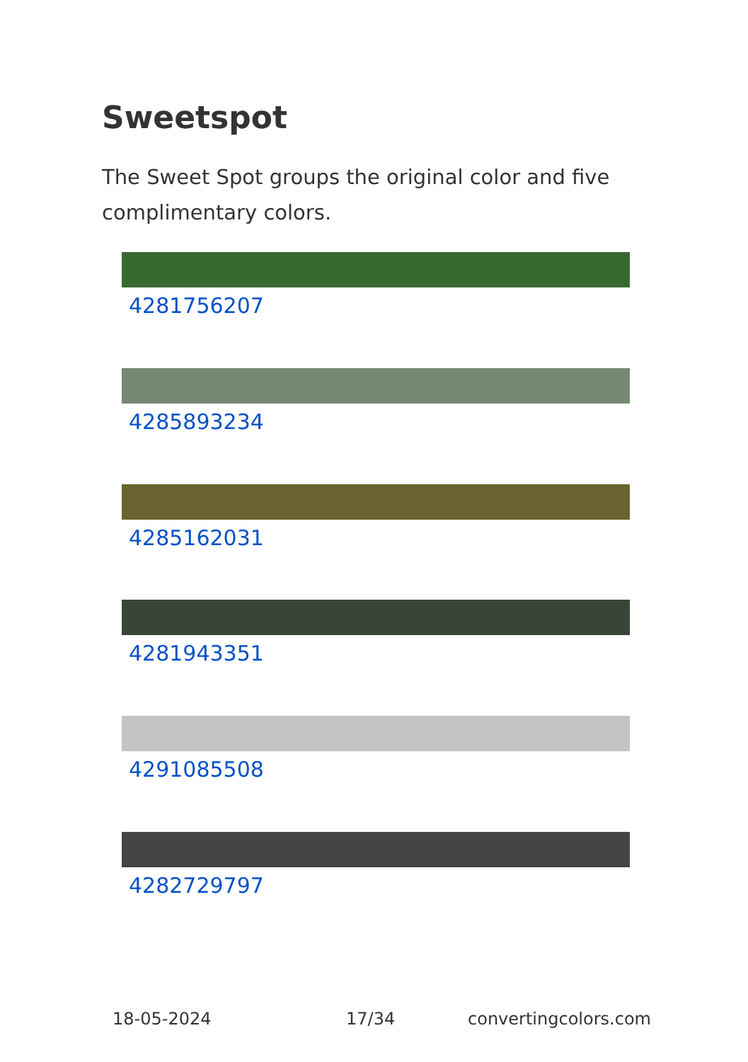Sweetspot
The Sweet Spot groups the original color and five complimentary colors.
4281756207
4285893234
4285162031
4281943351
4291085508
4282729797
18-05-2024 17/34 convertingcolors.com